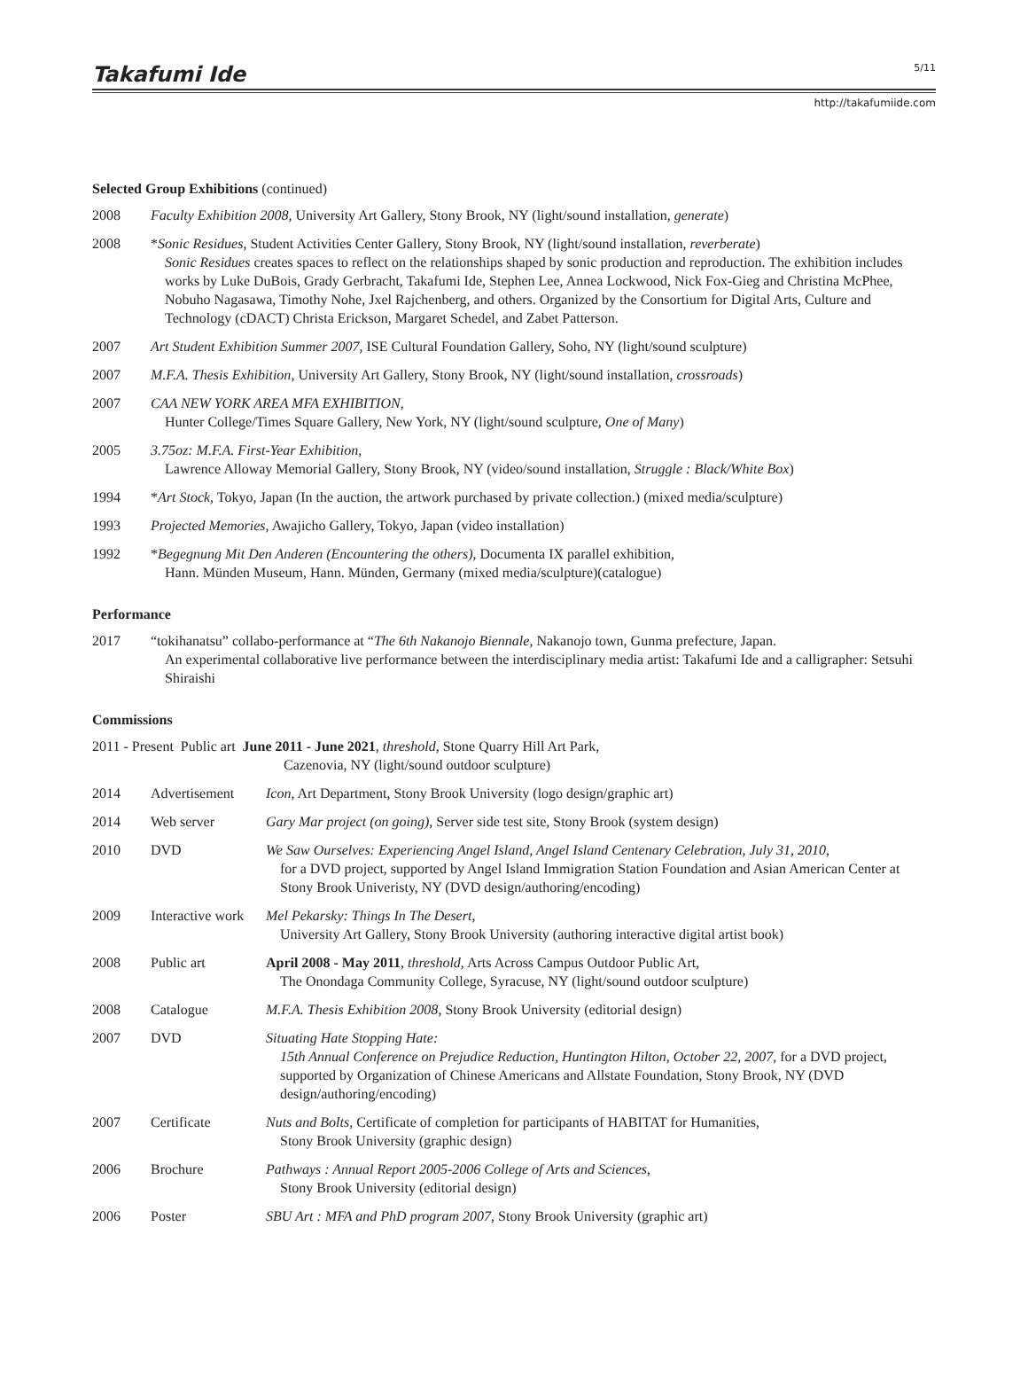Takafumi Ide
5/11
http://takafumiide.com
Selected Group Exhibitions (continued)
2008 Faculty Exhibition 2008, University Art Gallery, Stony Brook, NY (light/sound installation, generate)
2008 *Sonic Residues, Student Activities Center Gallery, Stony Brook, NY (light/sound installation, reverberate)
Sonic Residues creates spaces to reflect on the relationships shaped by sonic production and reproduction. The exhibition includes works by Luke DuBois, Grady Gerbracht, Takafumi Ide, Stephen Lee, Annea Lockwood, Nick Fox-Gieg and Christina McPhee, Nobuho Nagasawa, Timothy Nohe, Jxel Rajchenberg, and others. Organized by the Consortium for Digital Arts, Culture and Technology (cDACT) Christa Erickson, Margaret Schedel, and Zabet Patterson.
2007 Art Student Exhibition Summer 2007, ISE Cultural Foundation Gallery, Soho, NY (light/sound sculpture)
2007 M.F.A. Thesis Exhibition, University Art Gallery, Stony Brook, NY (light/sound installation, crossroads)
2007 CAA NEW YORK AREA MFA EXHIBITION,
Hunter College/Times Square Gallery, New York, NY (light/sound sculpture, One of Many)
2005 3.75oz: M.F.A. First-Year Exhibition,
Lawrence Alloway Memorial Gallery, Stony Brook, NY (video/sound installation, Struggle : Black/White Box)
1994 *Art Stock, Tokyo, Japan (In the auction, the artwork purchased by private collection.) (mixed media/sculpture)
1993 Projected Memories, Awajicho Gallery, Tokyo, Japan (video installation)
1992 *Begegnung Mit Den Anderen (Encountering the others), Documenta IX parallel exhibition,
Hann. Münden Museum, Hann. Münden, Germany (mixed media/sculpture)(catalogue)
Performance
2017 “tokihanatsu” collabo-performance at “The 6th Nakanojo Biennale, Nakanojo town, Gunma prefecture, Japan.
An experimental collaborative live performance between the interdisciplinary media artist: Takafumi Ide and a calligrapher: Setsuhi Shiraishi
Commissions
2011 - Present Public art June 2011 - June 2021, threshold, Stone Quarry Hill Art Park,
Cazenovia, NY (light/sound outdoor sculpture)
2014 Advertisement Icon, Art Department, Stony Brook University (logo design/graphic art)
2014 Web server Gary Mar project (on going), Server side test site, Stony Brook (system design)
2010 DVD We Saw Ourselves: Experiencing Angel Island, Angel Island Centenary Celebration, July 31, 2010,
for a DVD project, supported by Angel Island Immigration Station Foundation and Asian American Center at Stony Brook Univeristy, NY (DVD design/authoring/encoding)
2009 Interactive work
Mel Pekarsky: Things In The Desert,
University Art Gallery, Stony Brook University (authoring interactive digital artist book)
2008 Public art April 2008 - May 2011, threshold, Arts Across Campus Outdoor Public Art,
The Onondaga Community College, Syracuse, NY (light/sound outdoor sculpture)
2008 Catalogue M.F.A. Thesis Exhibition 2008, Stony Brook University (editorial design)
2007 DVD Situating Hate Stopping Hate:
15th Annual Conference on Prejudice Reduction, Huntington Hilton, October 22, 2007, for a DVD project, supported by Organization of Chinese Americans and Allstate Foundation, Stony Brook, NY (DVD design/authoring/encoding)
2007 Certificate Nuts and Bolts, Certificate of completion for participants of HABITAT for Humanities,
Stony Brook University (graphic design)
2006 Brochure Pathways : Annual Report 2005-2006 College of Arts and Sciences,
Stony Brook University (editorial design)
2006 Poster SBU Art : MFA and PhD program 2007, Stony Brook University (graphic art)